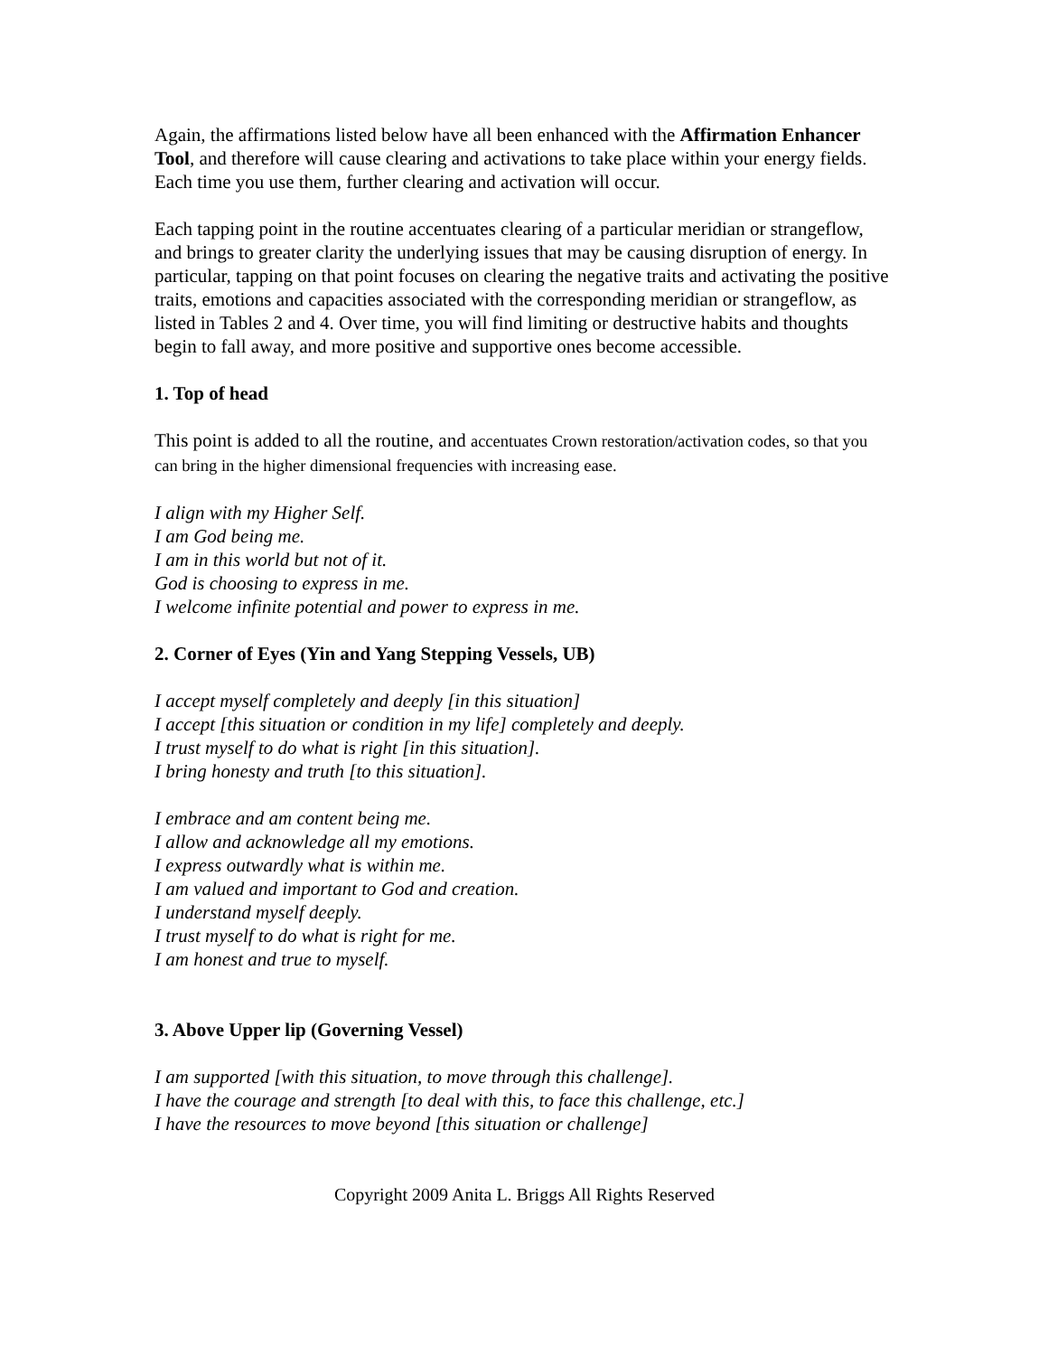Again, the affirmations listed below have all been enhanced with the Affirmation Enhancer Tool, and therefore will cause clearing and activations to take place within your energy fields. Each time you use them, further clearing and activation will occur.
Each tapping point in the routine accentuates clearing of a particular meridian or strangeflow, and brings to greater clarity the underlying issues that may be causing disruption of energy. In particular, tapping on that point focuses on clearing the negative traits and activating the positive traits, emotions and capacities associated with the corresponding meridian or strangeflow, as listed in Tables 2 and 4. Over time, you will find limiting or destructive habits and thoughts begin to fall away, and more positive and supportive ones become accessible.
1. Top of head
This point is added to all the routine, and accentuates Crown restoration/activation codes, so that you can bring in the higher dimensional frequencies with increasing ease.
I align with my Higher Self.
I am God being me.
I am in this world but not of it.
God is choosing to express in me.
I welcome infinite potential and power to express in me.
2. Corner of Eyes (Yin and Yang Stepping Vessels, UB)
I accept myself completely and deeply [in this situation]
I accept [this situation or condition in my life] completely and deeply.
I trust myself to do what is right [in this situation].
I bring honesty and truth [to this situation].
I embrace and am content being me.
I allow and acknowledge all my emotions.
I express outwardly what is within me.
I am valued and important to God and creation.
I understand myself deeply.
I trust myself to do what is right for me.
I am honest and true to myself.
3. Above Upper lip (Governing Vessel)
I am supported [with this situation, to move through this challenge].
I have the courage and strength [to deal with this, to face this challenge, etc.]
I have the resources to move beyond [this situation or challenge]
Copyright 2009 Anita L. Briggs All Rights Reserved